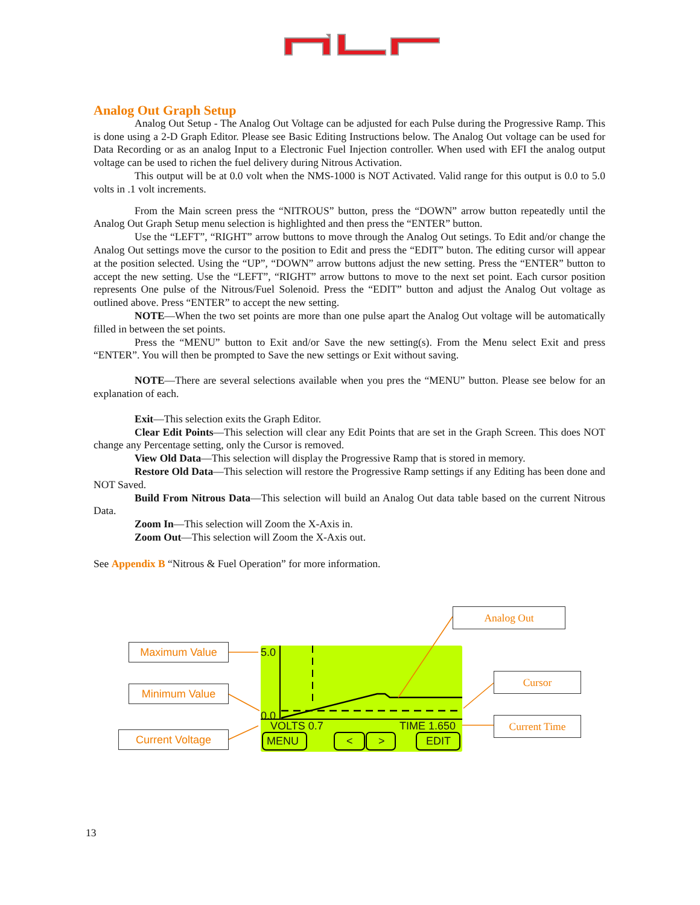Analog Out Graph Setup
Analog Out Setup - The Analog Out Voltage can be adjusted for each Pulse during the Progressive Ramp. This is done using a 2-D Graph Editor. Please see Basic Editing Instructions below. The Analog Out voltage can be used for Data Recording or as an analog Input to a Electronic Fuel Injection controller. When used with EFI the analog output voltage can be used to richen the fuel delivery during Nitrous Activation.
This output will be at 0.0 volt when the NMS-1000 is NOT Activated. Valid range for this output is 0.0 to 5.0 volts in .1 volt increments.
From the Main screen press the “NITROUS” button, press the “DOWN” arrow button repeatedly until the Analog Out Graph Setup menu selection is highlighted and then press the “ENTER” button.
Use the “LEFT”, “RIGHT” arrow buttons to move through the Analog Out setings. To Edit and/or change the Analog Out settings move the cursor to the position to Edit and press the “EDIT” buton. The editing cursor will appear at the position selected. Using the “UP”, “DOWN” arrow buttons adjust the new setting. Press the “ENTER” button to accept the new setting. Use the “LEFT”, “RIGHT” arrow buttons to move to the next set point. Each cursor position represents One pulse of the Nitrous/Fuel Solenoid. Press the “EDIT” button and adjust the Analog Out voltage as outlined above. Press “ENTER” to accept the new setting.
NOTE—When the two set points are more than one pulse apart the Analog Out voltage will be automatically filled in between the set points.
Press the “MENU” button to Exit and/or Save the new setting(s). From the Menu select Exit and press “ENTER”. You will then be prompted to Save the new settings or Exit without saving.
NOTE—There are several selections available when you pres the “MENU” button. Please see below for an explanation of each.
Exit—This selection exits the Graph Editor.
Clear Edit Points—This selection will clear any Edit Points that are set in the Graph Screen. This does NOT change any Percentage setting, only the Cursor is removed.
View Old Data—This selection will display the Progressive Ramp that is stored in memory.
Restore Old Data—This selection will restore the Progressive Ramp settings if any Editing has been done and NOT Saved.
Build From Nitrous Data—This selection will build an Analog Out data table based on the current Nitrous Data.
Zoom In—This selection will Zoom the X-Axis in.
Zoom Out—This selection will Zoom the X-Axis out.
See Appendix B “Nitrous & Fuel Operation” for more information.
5.0
0.0
VOLTS 0.7 TIME 1.650
MENU < > EDIT
Maximum Value
Minimum Value
Current Voltage
Analog Out
Cursor
Current Time
13